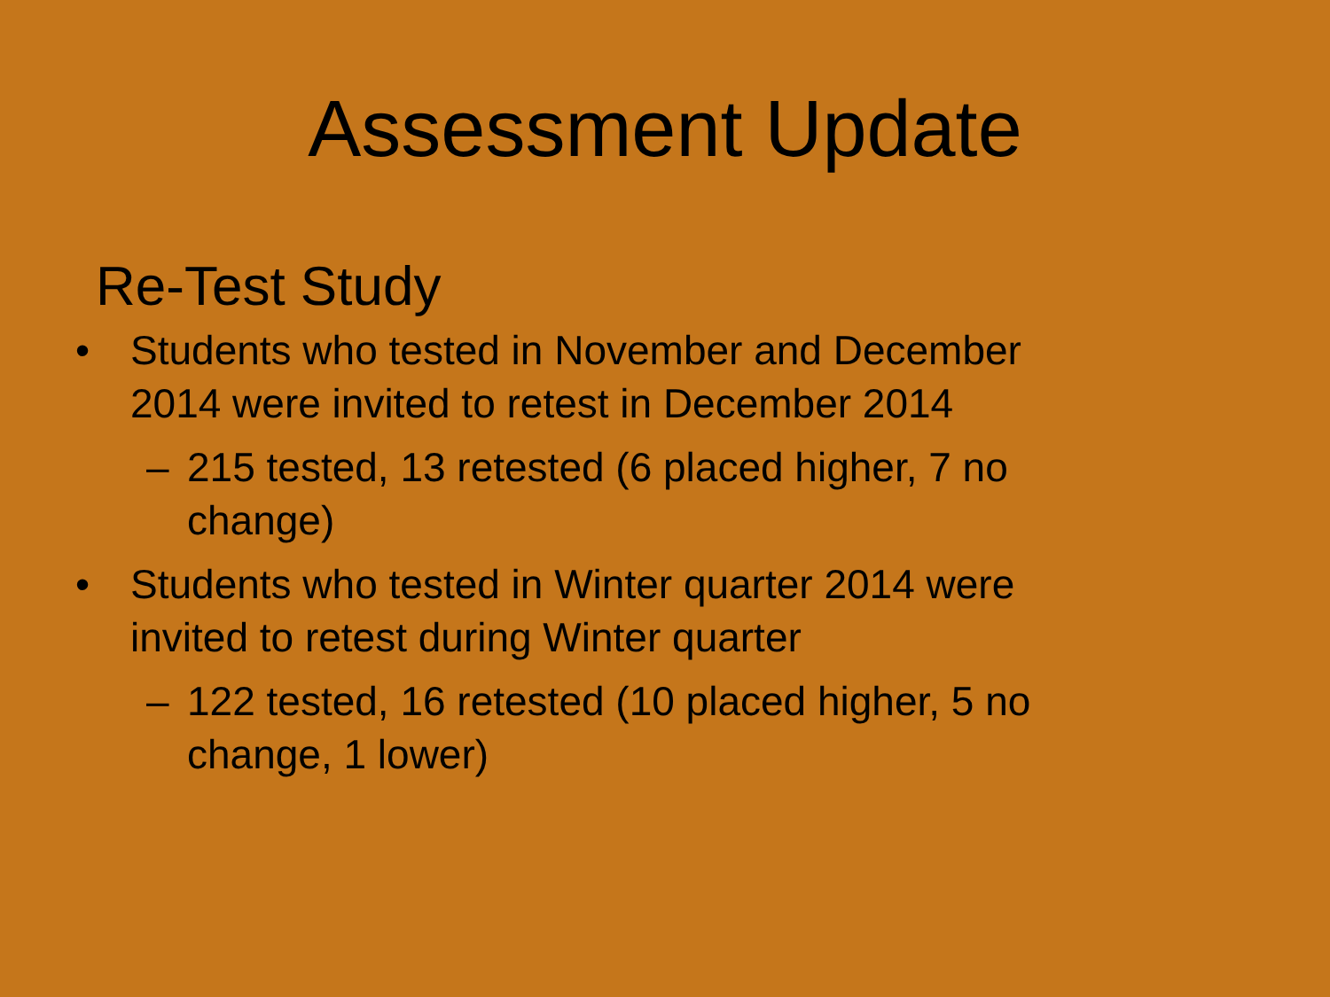Assessment Update
Re-Test Study
• Students who tested in November and December 2014 were invited to retest in December 2014
– 215 tested, 13 retested (6 placed higher, 7 no change)
• Students who tested in Winter quarter 2014 were invited to retest during Winter quarter
– 122 tested, 16 retested (10 placed higher, 5 no change, 1 lower)